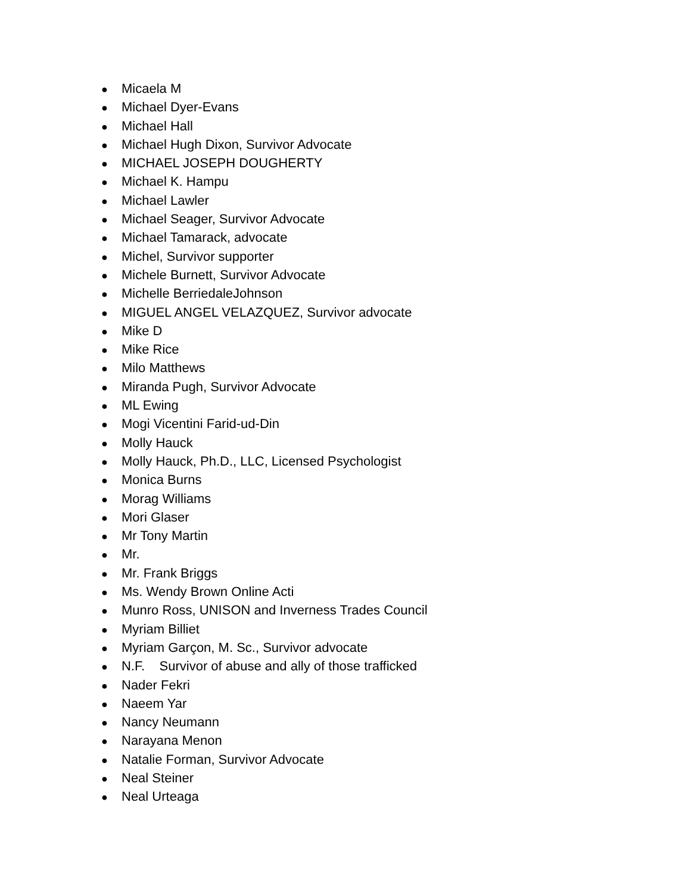● Micaela M
● Michael Dyer-Evans
● Michael Hall
● Michael Hugh Dixon, Survivor Advocate
● MICHAEL JOSEPH DOUGHERTY
● Michael K. Hampu
● Michael Lawler
● Michael Seager, Survivor Advocate
● Michael Tamarack, advocate
● Michel, Survivor supporter
● Michele Burnett, Survivor Advocate
● Michelle BerriedaleJohnson
● MIGUEL ANGEL VELAZQUEZ, Survivor advocate
● Mike D
● Mike Rice
● Milo Matthews
● Miranda Pugh, Survivor Advocate
● ML Ewing
● Mogi Vicentini Farid-ud-Din
● Molly Hauck
● Molly Hauck, Ph.D., LLC, Licensed Psychologist
● Monica Burns
● Morag Williams
● Mori Glaser
● Mr Tony Martin
● Mr.
● Mr. Frank Briggs
● Ms. Wendy Brown Online Acti
● Munro Ross, UNISON and Inverness Trades Council
● Myriam Billiet
● Myriam Garçon, M. Sc., Survivor advocate
● N.F. Survivor of abuse and ally of those trafficked
● Nader Fekri
● Naeem Yar
● Nancy Neumann
● Narayana Menon
● Natalie Forman, Survivor Advocate
● Neal Steiner
● Neal Urteaga